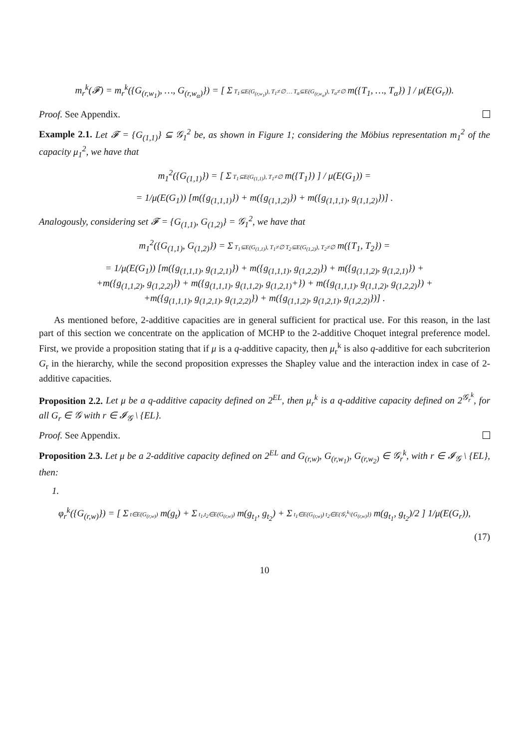m<sub>r</sub><sup>k</sup>(𝓕) = m<sub>r</sub><sup>k</sup>({G<sub>(r,w<sub>1</sub>)</sub>, …, G<sub>(r,w<sub>α</sub>)</sub>}) = [ Σ T<sub>1</sub>⊆E(G<sub>(r,w<sub>1</sub>)</sub>), T<sub>1</sub>≠∅ … T<sub>α</sub>⊆E(G<sub>(r,w<sub>α</sub>)</sub>), T<sub>α</sub>≠∅ m({T<sub>1</sub>, …, T<sub>α</sub>}) ] / μ(E(G<sub>r</sub>)).
Proof. See Appendix.
Example 2.1. Let 𝓕 = {G<sub>(1,1)</sub>} ⊆ 𝒢<sub>1</sub><sup>2</sup> be, as shown in Figure 1; considering the Möbius representation m<sub>1</sub><sup>2</sup> of the capacity μ<sub>1</sub><sup>2</sup>, we have that
m<sub>1</sub><sup>2</sup>({G<sub>(1,1)</sub>}) = [ Σ T<sub>1</sub>⊆E(G<sub>(1,1)</sub>), T<sub>1</sub>≠∅ m({T<sub>1</sub>}) ] / μ(E(G<sub>1</sub>)) =
= 1/μ(E(G<sub>1</sub>)) [m({g<sub>(1,1,1)</sub>}) + m({g<sub>(1,1,2)</sub>}) + m({g<sub>(1,1,1)</sub>, g<sub>(1,1,2)</sub>})] .
Analogously, considering set 𝓕 = {G<sub>(1,1)</sub>, G<sub>(1,2)</sub>} = 𝒢<sub>1</sub><sup>2</sup>, we have that
m<sub>1</sub><sup>2</sup>({G<sub>(1,1)</sub>, G<sub>(1,2)</sub>}) = Σ T<sub>1</sub>⊆E(G<sub>(1,1)</sub>), T<sub>1</sub>≠∅ T<sub>2</sub>⊆E(G<sub>(1,2)</sub>), T<sub>2</sub>≠∅ m({T<sub>1</sub>, T<sub>2</sub>}) =
= 1/μ(E(G<sub>1</sub>)) [m({g<sub>(1,1,1)</sub>, g<sub>(1,2,1)</sub>}) + m({g<sub>(1,1,1)</sub>, g<sub>(1,2,2)</sub>}) + m({g<sub>(1,1,2)</sub>, g<sub>(1,2,1)</sub>}) +
+m({g<sub>(1,1,2)</sub>, g<sub>(1,2,2)</sub>}) + m({g<sub>(1,1,1)</sub>, g<sub>(1,1,2)</sub>, g<sub>(1,2,1)</sub>+}) + m({g<sub>(1,1,1)</sub>, g<sub>(1,1,2)</sub>, g<sub>(1,2,2)</sub>}) +
+m({g<sub>(1,1,1)</sub>, g<sub>(1,2,1)</sub>, g<sub>(1,2,2)</sub>}) + m({g<sub>(1,1,2)</sub>, g<sub>(1,2,1)</sub>, g<sub>(1,2,2)</sub>})] .
As mentioned before, 2-additive capacities are in general sufficient for practical use. For this reason, in the last part of this section we concentrate on the application of MCHP to the 2-additive Choquet integral preference model. First, we provide a proposition stating that if μ is a q-additive capacity, then μ<sub>r</sub><sup>k</sup> is also q-additive for each subcriterion G<sub>r</sub> in the hierarchy, while the second proposition expresses the Shapley value and the interaction index in case of 2-additive capacities.
Proposition 2.2. Let μ be a q-additive capacity defined on 2<sup>EL</sup>, then μ<sub>r</sub><sup>k</sup> is a q-additive capacity defined on 2<sup>𝒢<sub>r</sub><sup>k</sup></sup>, for all G<sub>r</sub> ∈ 𝒢 with r ∈ 𝓘<sub>𝒢</sub> \ {EL}.
Proof. See Appendix.
Proposition 2.3. Let μ be a 2-additive capacity defined on 2<sup>EL</sup> and G<sub>(r,w)</sub>, G<sub>(r,w<sub>1</sub>)</sub>, G<sub>(r,w<sub>2</sub>)</sub> ∈ 𝒢<sub>r</sub><sup>k</sup>, with r ∈ 𝓘<sub>𝒢</sub> \ {EL}, then:
1.
φ<sub>r</sub><sup>k</sup>({G<sub>(r,w)</sub>}) = [ Σ t∈E(G<sub>(r,w)</sub>) m(g<sub>t</sub>) + Σ t<sub>1</sub>,t<sub>2</sub>∈E(G<sub>(r,w)</sub>) m(g<sub>t<sub>1</sub></sub>, g<sub>t<sub>2</sub></sub>) + Σ t<sub>1</sub>∈E(G<sub>(r,w)</sub>) t<sub>2</sub>∈E(𝒢<sub>r</sub><sup>k</sup>\{G<sub>(r,w)</sub>}) m(g<sub>t<sub>1</sub></sub>, g<sub>t<sub>2</sub></sub>)/2 ] 1/μ(E(G<sub>r</sub>)),
(17)
10